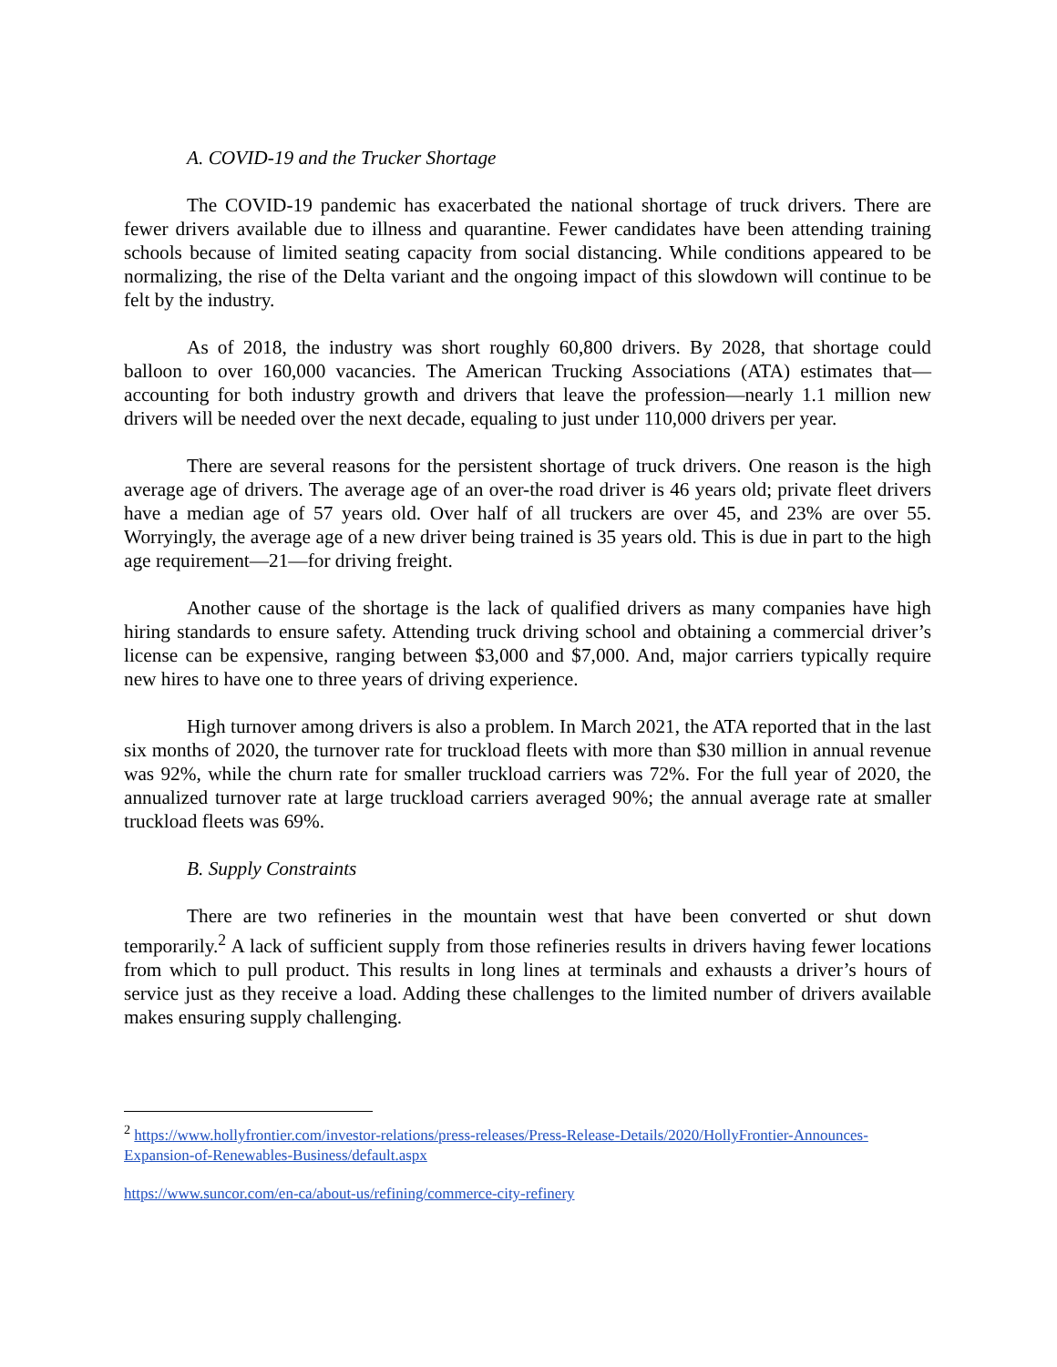A. COVID-19 and the Trucker Shortage
The COVID-19 pandemic has exacerbated the national shortage of truck drivers. There are fewer drivers available due to illness and quarantine. Fewer candidates have been attending training schools because of limited seating capacity from social distancing. While conditions appeared to be normalizing, the rise of the Delta variant and the ongoing impact of this slowdown will continue to be felt by the industry.
As of 2018, the industry was short roughly 60,800 drivers. By 2028, that shortage could balloon to over 160,000 vacancies. The American Trucking Associations (ATA) estimates that—accounting for both industry growth and drivers that leave the profession—nearly 1.1 million new drivers will be needed over the next decade, equaling to just under 110,000 drivers per year.
There are several reasons for the persistent shortage of truck drivers. One reason is the high average age of drivers. The average age of an over-the road driver is 46 years old; private fleet drivers have a median age of 57 years old. Over half of all truckers are over 45, and 23% are over 55. Worryingly, the average age of a new driver being trained is 35 years old. This is due in part to the high age requirement—21—for driving freight.
Another cause of the shortage is the lack of qualified drivers as many companies have high hiring standards to ensure safety. Attending truck driving school and obtaining a commercial driver’s license can be expensive, ranging between $3,000 and $7,000. And, major carriers typically require new hires to have one to three years of driving experience.
High turnover among drivers is also a problem. In March 2021, the ATA reported that in the last six months of 2020, the turnover rate for truckload fleets with more than $30 million in annual revenue was 92%, while the churn rate for smaller truckload carriers was 72%. For the full year of 2020, the annualized turnover rate at large truckload carriers averaged 90%; the annual average rate at smaller truckload fleets was 69%.
B. Supply Constraints
There are two refineries in the mountain west that have been converted or shut down temporarily.<sup>2</sup> A lack of sufficient supply from those refineries results in drivers having fewer locations from which to pull product. This results in long lines at terminals and exhausts a driver’s hours of service just as they receive a load. Adding these challenges to the limited number of drivers available makes ensuring supply challenging.
<sup>2</sup> https://www.hollyfrontier.com/investor-relations/press-releases/Press-Release-Details/2020/HollyFrontier-Announces-Expansion-of-Renewables-Business/default.aspx
https://www.suncor.com/en-ca/about-us/refining/commerce-city-refinery